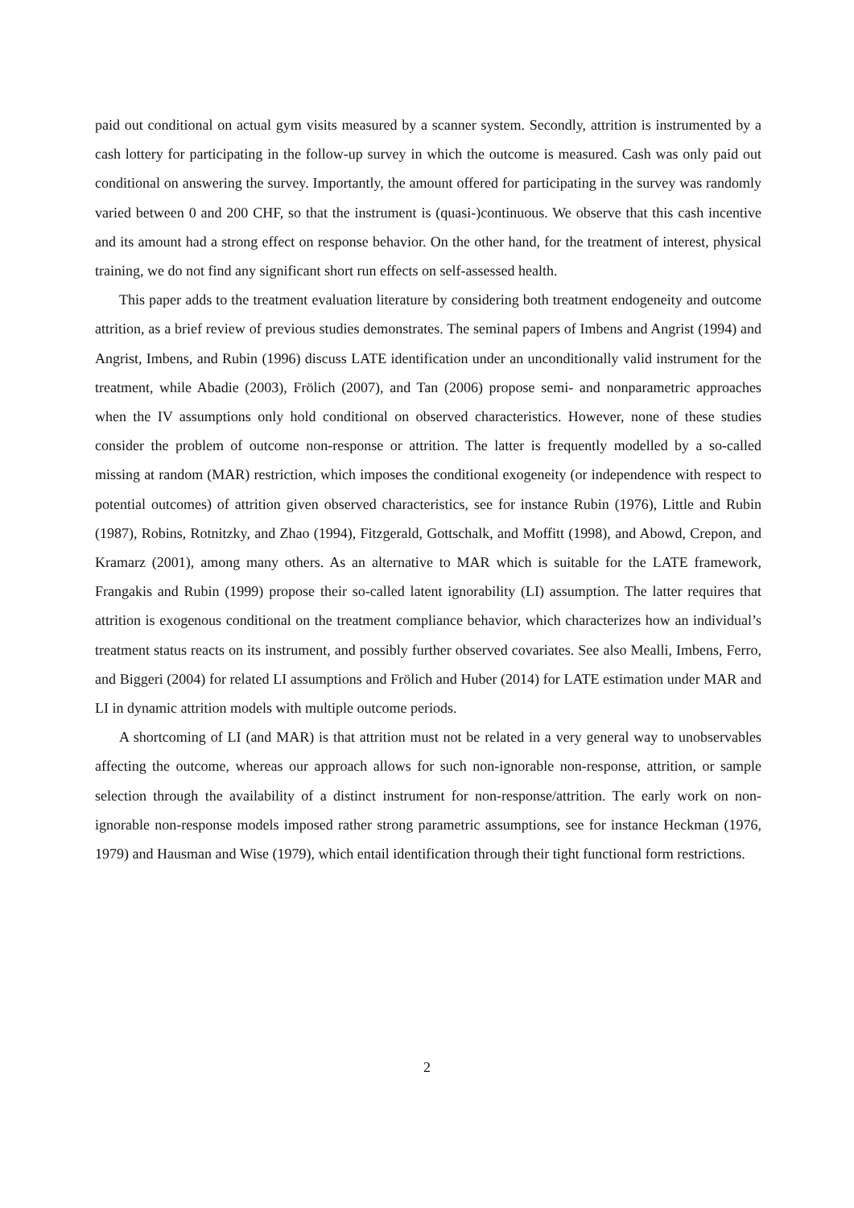paid out conditional on actual gym visits measured by a scanner system. Secondly, attrition is instrumented by a cash lottery for participating in the follow-up survey in which the outcome is measured. Cash was only paid out conditional on answering the survey. Importantly, the amount offered for participating in the survey was randomly varied between 0 and 200 CHF, so that the instrument is (quasi-)continuous. We observe that this cash incentive and its amount had a strong effect on response behavior. On the other hand, for the treatment of interest, physical training, we do not find any significant short run effects on self-assessed health.
This paper adds to the treatment evaluation literature by considering both treatment endogeneity and outcome attrition, as a brief review of previous studies demonstrates. The seminal papers of Imbens and Angrist (1994) and Angrist, Imbens, and Rubin (1996) discuss LATE identification under an unconditionally valid instrument for the treatment, while Abadie (2003), Frölich (2007), and Tan (2006) propose semi- and nonparametric approaches when the IV assumptions only hold conditional on observed characteristics. However, none of these studies consider the problem of outcome non-response or attrition. The latter is frequently modelled by a so-called missing at random (MAR) restriction, which imposes the conditional exogeneity (or independence with respect to potential outcomes) of attrition given observed characteristics, see for instance Rubin (1976), Little and Rubin (1987), Robins, Rotnitzky, and Zhao (1994), Fitzgerald, Gottschalk, and Moffitt (1998), and Abowd, Crepon, and Kramarz (2001), among many others. As an alternative to MAR which is suitable for the LATE framework, Frangakis and Rubin (1999) propose their so-called latent ignorability (LI) assumption. The latter requires that attrition is exogenous conditional on the treatment compliance behavior, which characterizes how an individual’s treatment status reacts on its instrument, and possibly further observed covariates. See also Mealli, Imbens, Ferro, and Biggeri (2004) for related LI assumptions and Frölich and Huber (2014) for LATE estimation under MAR and LI in dynamic attrition models with multiple outcome periods.
A shortcoming of LI (and MAR) is that attrition must not be related in a very general way to unobservables affecting the outcome, whereas our approach allows for such non-ignorable non-response, attrition, or sample selection through the availability of a distinct instrument for non-response/attrition. The early work on non-ignorable non-response models imposed rather strong parametric assumptions, see for instance Heckman (1976, 1979) and Hausman and Wise (1979), which entail identification through their tight functional form restrictions.
2